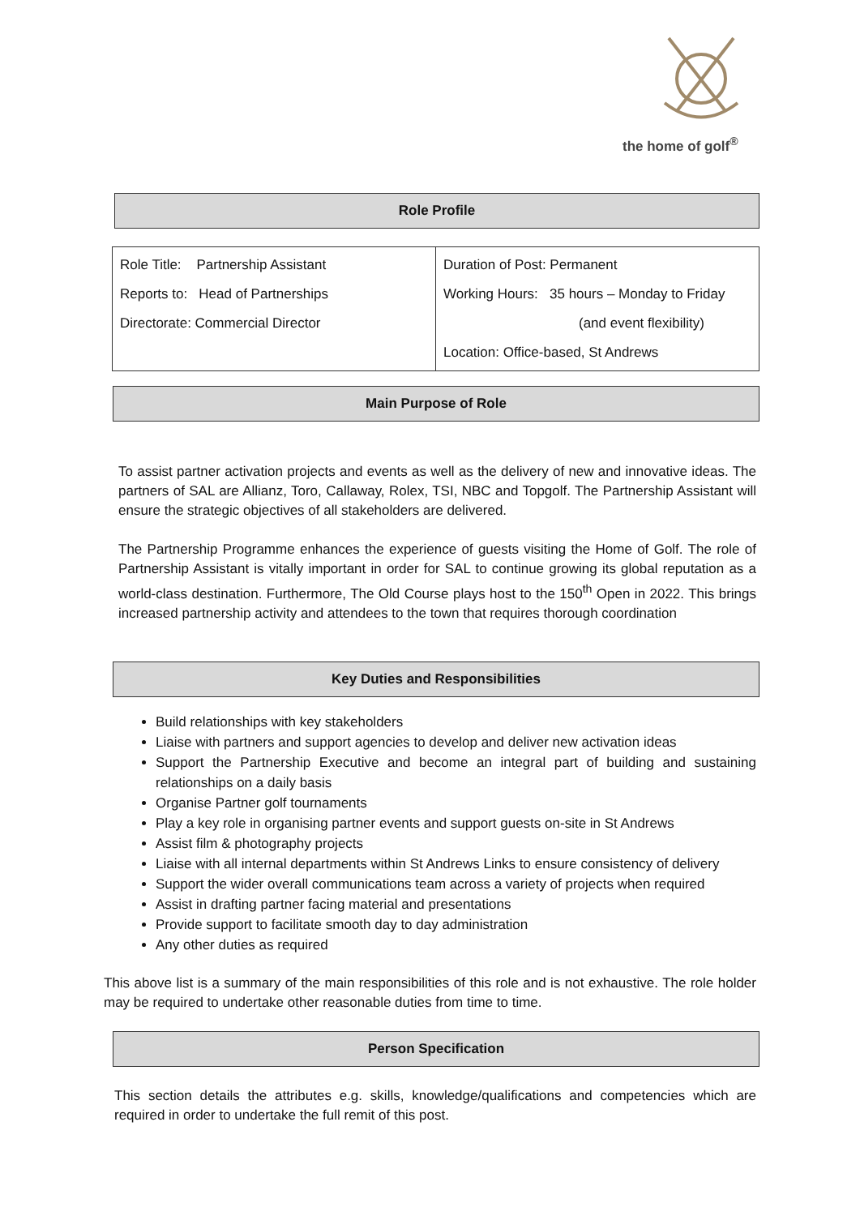the home of golf<sup>®</sup>
Role Profile
| Role Title: Partnership Assistant Reports to: Head of Partnerships Directorate: Commercial Director | Duration of Post: Permanent Working Hours: 35 hours – Monday to Friday (and event flexibility) Location: Office-based, St Andrews |
Main Purpose of Role
To assist partner activation projects and events as well as the delivery of new and innovative ideas. The partners of SAL are Allianz, Toro, Callaway, Rolex, TSI, NBC and Topgolf. The Partnership Assistant will ensure the strategic objectives of all stakeholders are delivered.
The Partnership Programme enhances the experience of guests visiting the Home of Golf. The role of Partnership Assistant is vitally important in order for SAL to continue growing its global reputation as a world-class destination. Furthermore, The Old Course plays host to the 150<sup>th</sup> Open in 2022. This brings increased partnership activity and attendees to the town that requires thorough coordination
Key Duties and Responsibilities
Build relationships with key stakeholders
Liaise with partners and support agencies to develop and deliver new activation ideas
Support the Partnership Executive and become an integral part of building and sustaining relationships on a daily basis
Organise Partner golf tournaments
Play a key role in organising partner events and support guests on-site in St Andrews
Assist film & photography projects
Liaise with all internal departments within St Andrews Links to ensure consistency of delivery
Support the wider overall communications team across a variety of projects when required
Assist in drafting partner facing material and presentations
Provide support to facilitate smooth day to day administration
Any other duties as required
This above list is a summary of the main responsibilities of this role and is not exhaustive. The role holder may be required to undertake other reasonable duties from time to time.
Person Specification
This section details the attributes e.g. skills, knowledge/qualifications and competencies which are required in order to undertake the full remit of this post.